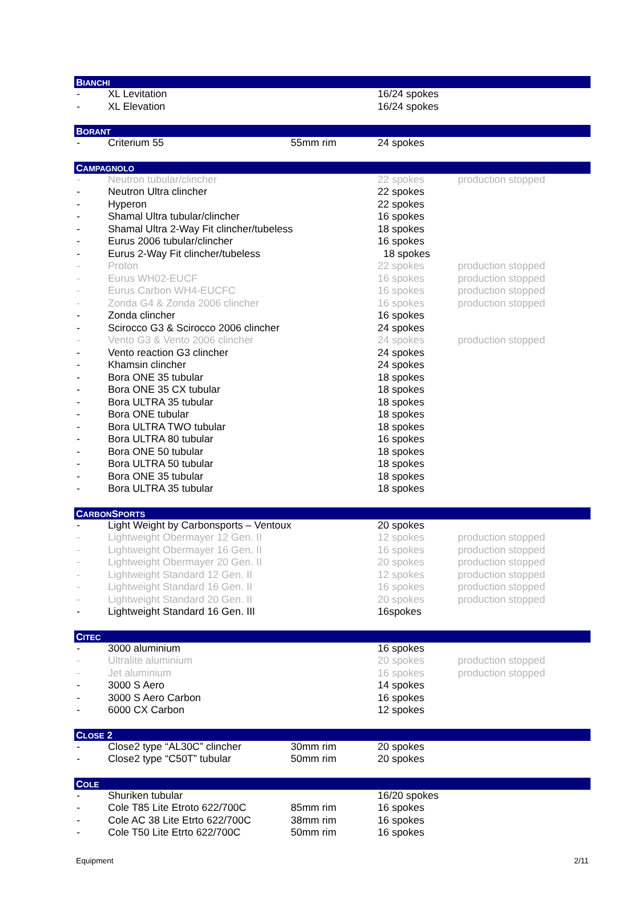BIANCHI
| - | XL Levitation | | 16/24 spokes | |
| - | XL Elevation | | 16/24 spokes | |
BORANT
| - | Criterium 55 | 55mm rim | 24 spokes | |
CAMPAGNOLO
| - | Neutron tubular/clincher | | 22 spokes | production stopped |
| - | Neutron Ultra clincher | | 22 spokes | |
| - | Hyperon | | 22 spokes | |
| - | Shamal Ultra tubular/clincher | | 16 spokes | |
| - | Shamal Ultra 2-Way Fit clincher/tubeless | | 18 spokes | |
| - | Eurus 2006 tubular/clincher | | 16 spokes | |
| - | Eurus 2-Way Fit clincher/tubeless | | 18 spokes | |
| - | Proton | | 22 spokes | production stopped |
| - | Eurus WH02-EUCF | | 16 spokes | production stopped |
| - | Eurus Carbon WH4-EUCFC | | 16 spokes | production stopped |
| - | Zonda G4 & Zonda 2006 clincher | | 16 spokes | production stopped |
| - | Zonda clincher | | 16 spokes | |
| - | Scirocco G3 & Scirocco 2006 clincher | | 24 spokes | |
| - | Vento G3 & Vento 2006 clincher | | 24 spokes | production stopped |
| - | Vento reaction G3 clincher | | 24 spokes | |
| - | Khamsin clincher | | 24 spokes | |
| - | Bora ONE 35 tubular | | 18 spokes | |
| - | Bora ONE 35 CX tubular | | 18 spokes | |
| - | Bora ULTRA 35 tubular | | 18 spokes | |
| - | Bora ONE tubular | | 18 spokes | |
| - | Bora ULTRA TWO tubular | | 18 spokes | |
| - | Bora ULTRA 80 tubular | | 16 spokes | |
| - | Bora ONE 50 tubular | | 18 spokes | |
| - | Bora ULTRA 50 tubular | | 18 spokes | |
| - | Bora ONE 35 tubular | | 18 spokes | |
| - | Bora ULTRA 35 tubular | | 18 spokes | |
CARBONSPORTS
| - | Light Weight by Carbonsports – Ventoux | | 20 spokes | |
| - | Lightweight Obermayer 12 Gen. II | | 12 spokes | production stopped |
| - | Lightweight Obermayer 16 Gen. II | | 16 spokes | production stopped |
| - | Lightweight Obermayer 20 Gen. II | | 20 spokes | production stopped |
| - | Lightweight Standard 12 Gen. II | | 12 spokes | production stopped |
| - | Lightweight Standard 16 Gen. II | | 16 spokes | production stopped |
| - | Lightweight Standard 20 Gen. II | | 20 spokes | production stopped |
| - | Lightweight Standard 16 Gen. III | | 16spokes | |
CITEC
| - | 3000 aluminium | | 16 spokes | |
| - | Ultralite aluminium | | 20 spokes | production stopped |
| - | Jet aluminium | | 16 spokes | production stopped |
| - | 3000 S Aero | | 14 spokes | |
| - | 3000 S Aero Carbon | | 16 spokes | |
| - | 6000 CX Carbon | | 12 spokes | |
CLOSE 2
| - | Close2 type “AL30C” clincher | 30mm rim | 20 spokes | |
| - | Close2 type “C50T” tubular | 50mm rim | 20 spokes | |
COLE
| - | Shuriken tubular | | 16/20 spokes | |
| - | Cole T85 Lite Etroto 622/700C | 85mm rim | 16 spokes | |
| - | Cole AC 38 Lite Etrto 622/700C | 38mm rim | 16 spokes | |
| - | Cole T50 Lite Etrto 622/700C | 50mm rim | 16 spokes | |
Equipment 2/11